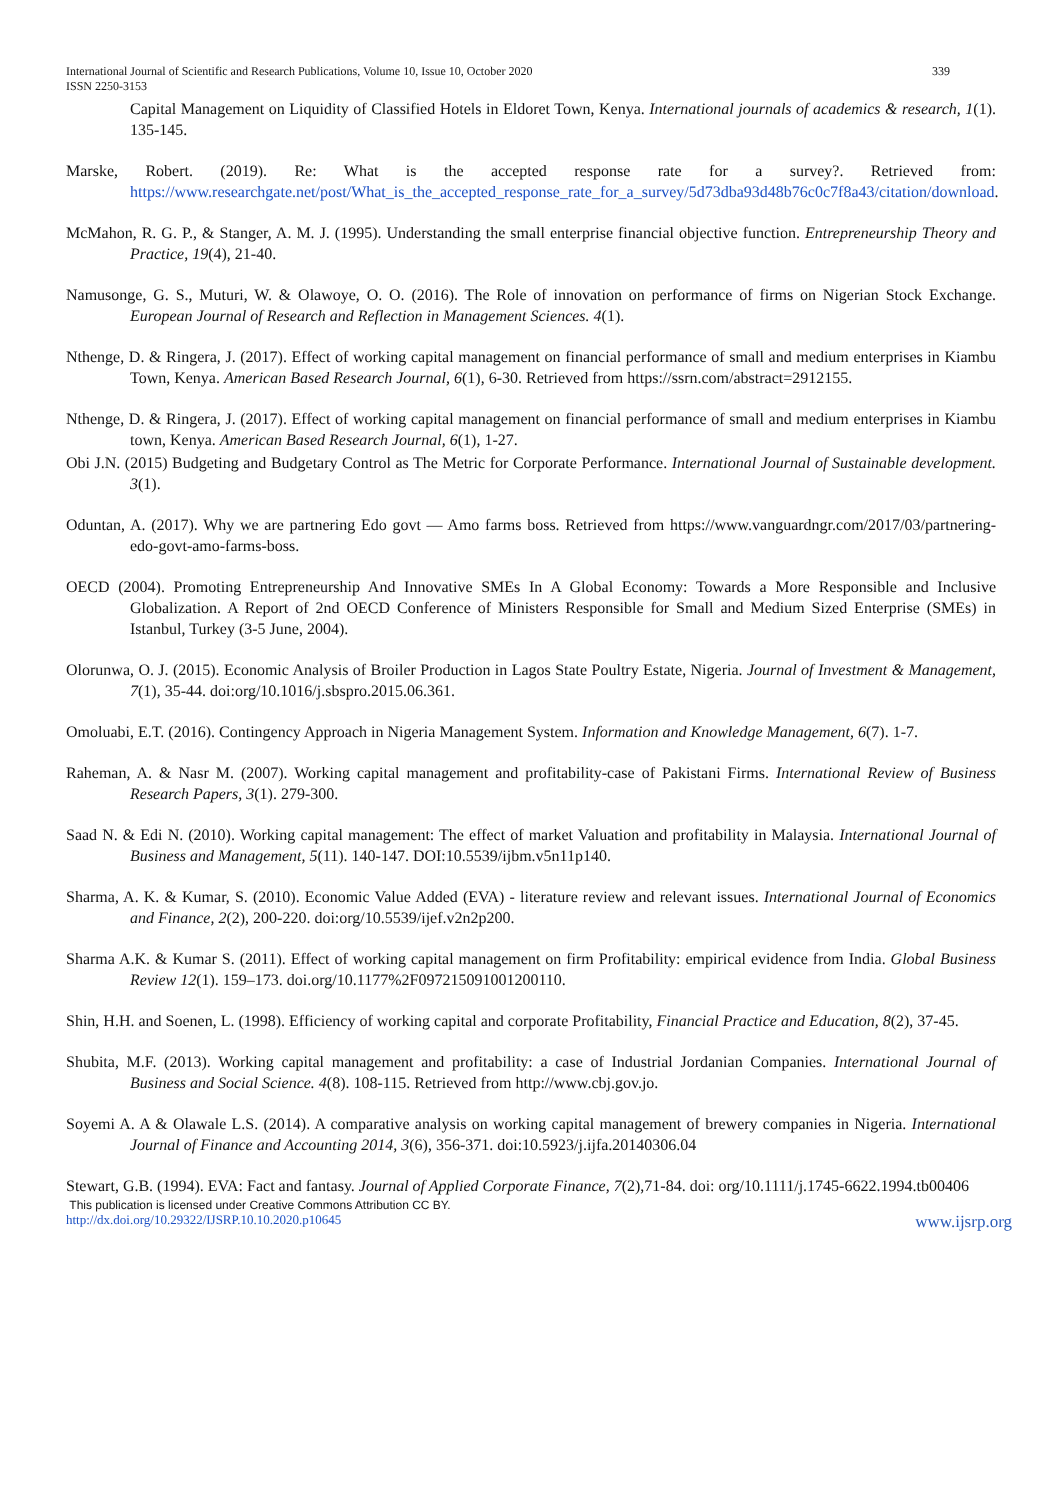International Journal of Scientific and Research Publications, Volume 10, Issue 10, October 2020
ISSN 2250-3153 339
Capital Management on Liquidity of Classified Hotels in Eldoret Town, Kenya. International journals of academics & research, 1(1). 135-145.
Marske, Robert. (2019). Re: What is the accepted response rate for a survey?. Retrieved from: https://www.researchgate.net/post/What_is_the_accepted_response_rate_for_a_survey/5d73dba93d48b76c0c7f8a43/citation/download.
McMahon, R. G. P., & Stanger, A. M. J. (1995). Understanding the small enterprise financial objective function. Entrepreneurship Theory and Practice, 19(4), 21-40.
Namusonge, G. S., Muturi, W. & Olawoye, O. O. (2016). The Role of innovation on performance of firms on Nigerian Stock Exchange. European Journal of Research and Reflection in Management Sciences. 4(1).
Nthenge, D. & Ringera, J. (2017). Effect of working capital management on financial performance of small and medium enterprises in Kiambu Town, Kenya. American Based Research Journal, 6(1), 6-30. Retrieved from https://ssrn.com/abstract=2912155.
Nthenge, D. & Ringera, J. (2017). Effect of working capital management on financial performance of small and medium enterprises in Kiambu town, Kenya. American Based Research Journal, 6(1), 1-27.
Obi J.N. (2015) Budgeting and Budgetary Control as The Metric for Corporate Performance. International Journal of Sustainable development. 3(1).
Oduntan, A. (2017). Why we are partnering Edo govt — Amo farms boss. Retrieved from https://www.vanguardngr.com/2017/03/partnering-edo-govt-amo-farms-boss.
OECD (2004). Promoting Entrepreneurship And Innovative SMEs In A Global Economy: Towards a More Responsible and Inclusive Globalization. A Report of 2nd OECD Conference of Ministers Responsible for Small and Medium Sized Enterprise (SMEs) in Istanbul, Turkey (3-5 June, 2004).
Olorunwa, O. J. (2015). Economic Analysis of Broiler Production in Lagos State Poultry Estate, Nigeria. Journal of Investment & Management, 7(1), 35-44. doi:org/10.1016/j.sbspro.2015.06.361.
Omoluabi, E.T. (2016). Contingency Approach in Nigeria Management System. Information and Knowledge Management, 6(7). 1-7.
Raheman, A. & Nasr M. (2007). Working capital management and profitability-case of Pakistani Firms. International Review of Business Research Papers, 3(1). 279-300.
Saad N. & Edi N. (2010). Working capital management: The effect of market Valuation and profitability in Malaysia. International Journal of Business and Management, 5(11). 140-147. DOI:10.5539/ijbm.v5n11p140.
Sharma, A. K. & Kumar, S. (2010). Economic Value Added (EVA) - literature review and relevant issues. International Journal of Economics and Finance, 2(2), 200-220. doi:org/10.5539/ijef.v2n2p200.
Sharma A.K. & Kumar S. (2011). Effect of working capital management on firm Profitability: empirical evidence from India. Global Business Review 12(1). 159–173. doi.org/10.1177%2F097215091001200110.
Shin, H.H. and Soenen, L. (1998). Efficiency of working capital and corporate Profitability, Financial Practice and Education, 8(2), 37-45.
Shubita, M.F. (2013). Working capital management and profitability: a case of Industrial Jordanian Companies. International Journal of Business and Social Science. 4(8). 108-115. Retrieved from http://www.cbj.gov.jo.
Soyemi A. A & Olawale L.S. (2014). A comparative analysis on working capital management of brewery companies in Nigeria. International Journal of Finance and Accounting 2014, 3(6), 356-371. doi:10.5923/j.ijfa.20140306.04
Stewart, G.B. (1994). EVA: Fact and fantasy. Journal of Applied Corporate Finance, 7(2),71-84. doi: org/10.1111/j.1745-6622.1994.tb00406
This publication is licensed under Creative Commons Attribution CC BY.
http://dx.doi.org/10.29322/IJSRP.10.10.2020.p10645 www.ijsrp.org